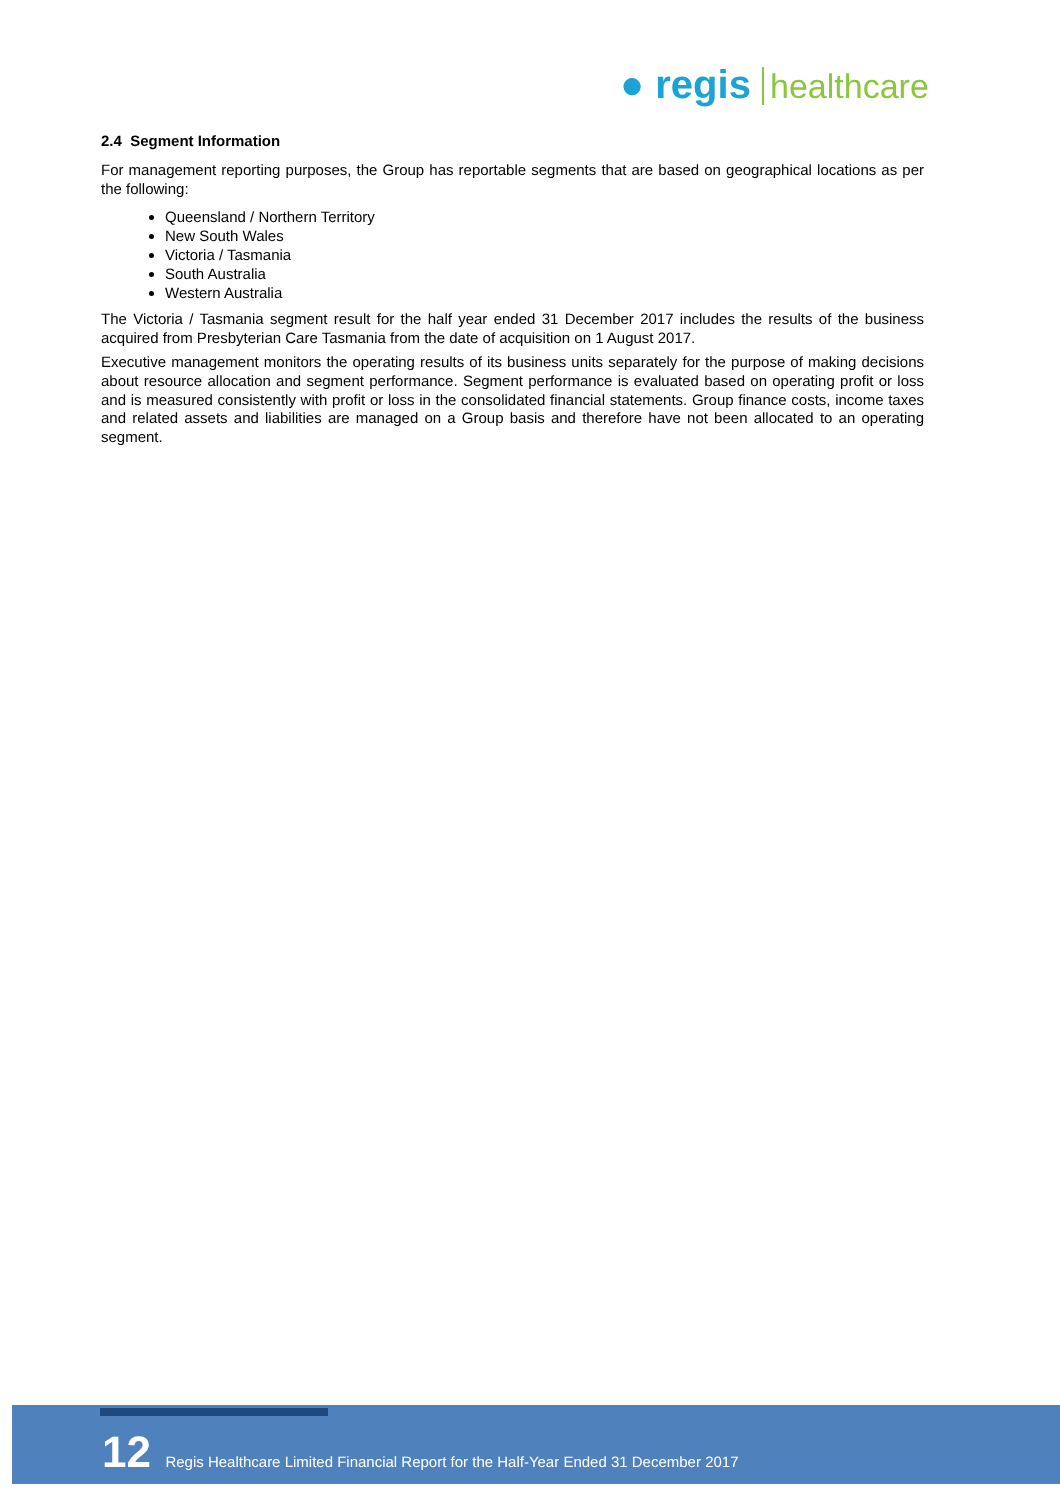● regis healthcare
2.4 Segment Information
For management reporting purposes, the Group has reportable segments that are based on geographical locations as per the following:
Queensland / Northern Territory
New South Wales
Victoria / Tasmania
South Australia
Western Australia
The Victoria / Tasmania segment result for the half year ended 31 December 2017 includes the results of the business acquired from Presbyterian Care Tasmania from the date of acquisition on 1 August 2017.
Executive management monitors the operating results of its business units separately for the purpose of making decisions about resource allocation and segment performance. Segment performance is evaluated based on operating profit or loss and is measured consistently with profit or loss in the consolidated financial statements. Group finance costs, income taxes and related assets and liabilities are managed on a Group basis and therefore have not been allocated to an operating segment.
12 Regis Healthcare Limited Financial Report for the Half-Year Ended 31 December 2017